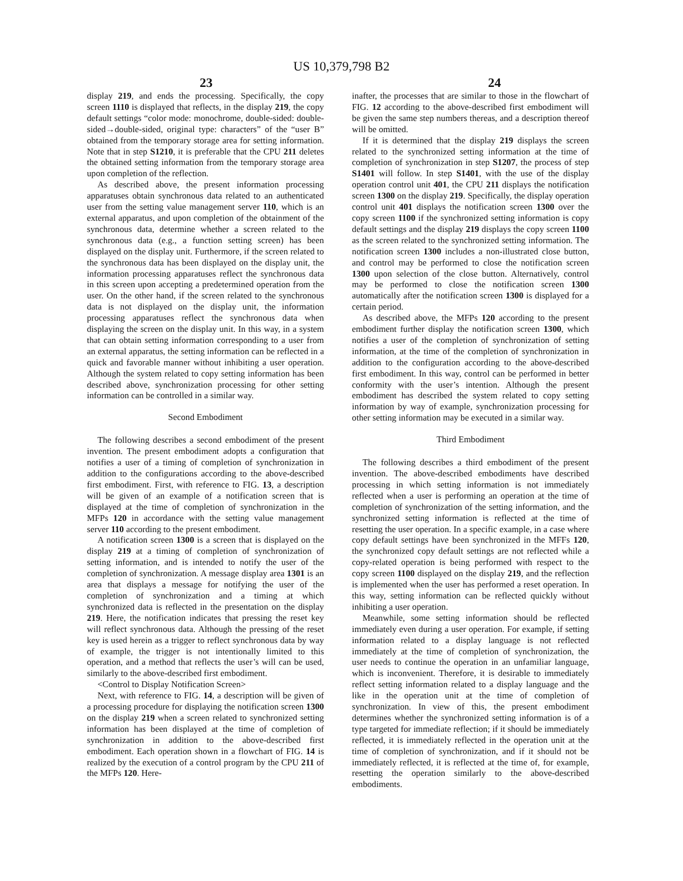US 10,379,798 B2
23 24
display 219, and ends the processing. Specifically, the copy screen 1110 is displayed that reflects, in the display 219, the copy default settings “color mode: monochrome, double-sided: double-sided→double-sided, original type: characters” of the “user B” obtained from the temporary storage area for setting information. Note that in step S1210, it is preferable that the CPU 211 deletes the obtained setting information from the temporary storage area upon completion of the reflection.
As described above, the present information processing apparatuses obtain synchronous data related to an authenticated user from the setting value management server 110, which is an external apparatus, and upon completion of the obtainment of the synchronous data, determine whether a screen related to the synchronous data (e.g., a function setting screen) has been displayed on the display unit. Furthermore, if the screen related to the synchronous data has been displayed on the display unit, the information processing apparatuses reflect the synchronous data in this screen upon accepting a predetermined operation from the user. On the other hand, if the screen related to the synchronous data is not displayed on the display unit, the information processing apparatuses reflect the synchronous data when displaying the screen on the display unit. In this way, in a system that can obtain setting information corresponding to a user from an external apparatus, the setting information can be reflected in a quick and favorable manner without inhibiting a user operation. Although the system related to copy setting information has been described above, synchronization processing for other setting information can be controlled in a similar way.
Second Embodiment
The following describes a second embodiment of the present invention. The present embodiment adopts a configuration that notifies a user of a timing of completion of synchronization in addition to the configurations according to the above-described first embodiment. First, with reference to FIG. 13, a description will be given of an example of a notification screen that is displayed at the time of completion of synchronization in the MFPs 120 in accordance with the setting value management server 110 according to the present embodiment.
A notification screen 1300 is a screen that is displayed on the display 219 at a timing of completion of synchronization of setting information, and is intended to notify the user of the completion of synchronization. A message display area 1301 is an area that displays a message for notifying the user of the completion of synchronization and a timing at which synchronized data is reflected in the presentation on the display 219. Here, the notification indicates that pressing the reset key will reflect synchronous data. Although the pressing of the reset key is used herein as a trigger to reflect synchronous data by way of example, the trigger is not intentionally limited to this operation, and a method that reflects the user’s will can be used, similarly to the above-described first embodiment.
<Control to Display Notification Screen>
Next, with reference to FIG. 14, a description will be given of a processing procedure for displaying the notification screen 1300 on the display 219 when a screen related to synchronized setting information has been displayed at the time of completion of synchronization in addition to the above-described first embodiment. Each operation shown in a flowchart of FIG. 14 is realized by the execution of a control program by the CPU 211 of the MFPs 120. Here-
inafter, the processes that are similar to those in the flowchart of FIG. 12 according to the above-described first embodiment will be given the same step numbers thereas, and a description thereof will be omitted.
If it is determined that the display 219 displays the screen related to the synchronized setting information at the time of completion of synchronization in step S1207, the process of step S1401 will follow. In step S1401, with the use of the display operation control unit 401, the CPU 211 displays the notification screen 1300 on the display 219. Specifically, the display operation control unit 401 displays the notification screen 1300 over the copy screen 1100 if the synchronized setting information is copy default settings and the display 219 displays the copy screen 1100 as the screen related to the synchronized setting information. The notification screen 1300 includes a non-illustrated close button, and control may be performed to close the notification screen 1300 upon selection of the close button. Alternatively, control may be performed to close the notification screen 1300 automatically after the notification screen 1300 is displayed for a certain period.
As described above, the MFPs 120 according to the present embodiment further display the notification screen 1300, which notifies a user of the completion of synchronization of setting information, at the time of the completion of synchronization in addition to the configuration according to the above-described first embodiment. In this way, control can be performed in better conformity with the user’s intention. Although the present embodiment has described the system related to copy setting information by way of example, synchronization processing for other setting information may be executed in a similar way.
Third Embodiment
The following describes a third embodiment of the present invention. The above-described embodiments have described processing in which setting information is not immediately reflected when a user is performing an operation at the time of completion of synchronization of the setting information, and the synchronized setting information is reflected at the time of resetting the user operation. In a specific example, in a case where copy default settings have been synchronized in the MFFs 120, the synchronized copy default settings are not reflected while a copy-related operation is being performed with respect to the copy screen 1100 displayed on the display 219, and the reflection is implemented when the user has performed a reset operation. In this way, setting information can be reflected quickly without inhibiting a user operation.
Meanwhile, some setting information should be reflected immediately even during a user operation. For example, if setting information related to a display language is not reflected immediately at the time of completion of synchronization, the user needs to continue the operation in an unfamiliar language, which is inconvenient. Therefore, it is desirable to immediately reflect setting information related to a display language and the like in the operation unit at the time of completion of synchronization. In view of this, the present embodiment determines whether the synchronized setting information is of a type targeted for immediate reflection; if it should be immediately reflected, it is immediately reflected in the operation unit at the time of completion of synchronization, and if it should not be immediately reflected, it is reflected at the time of, for example, resetting the operation similarly to the above-described embodiments.